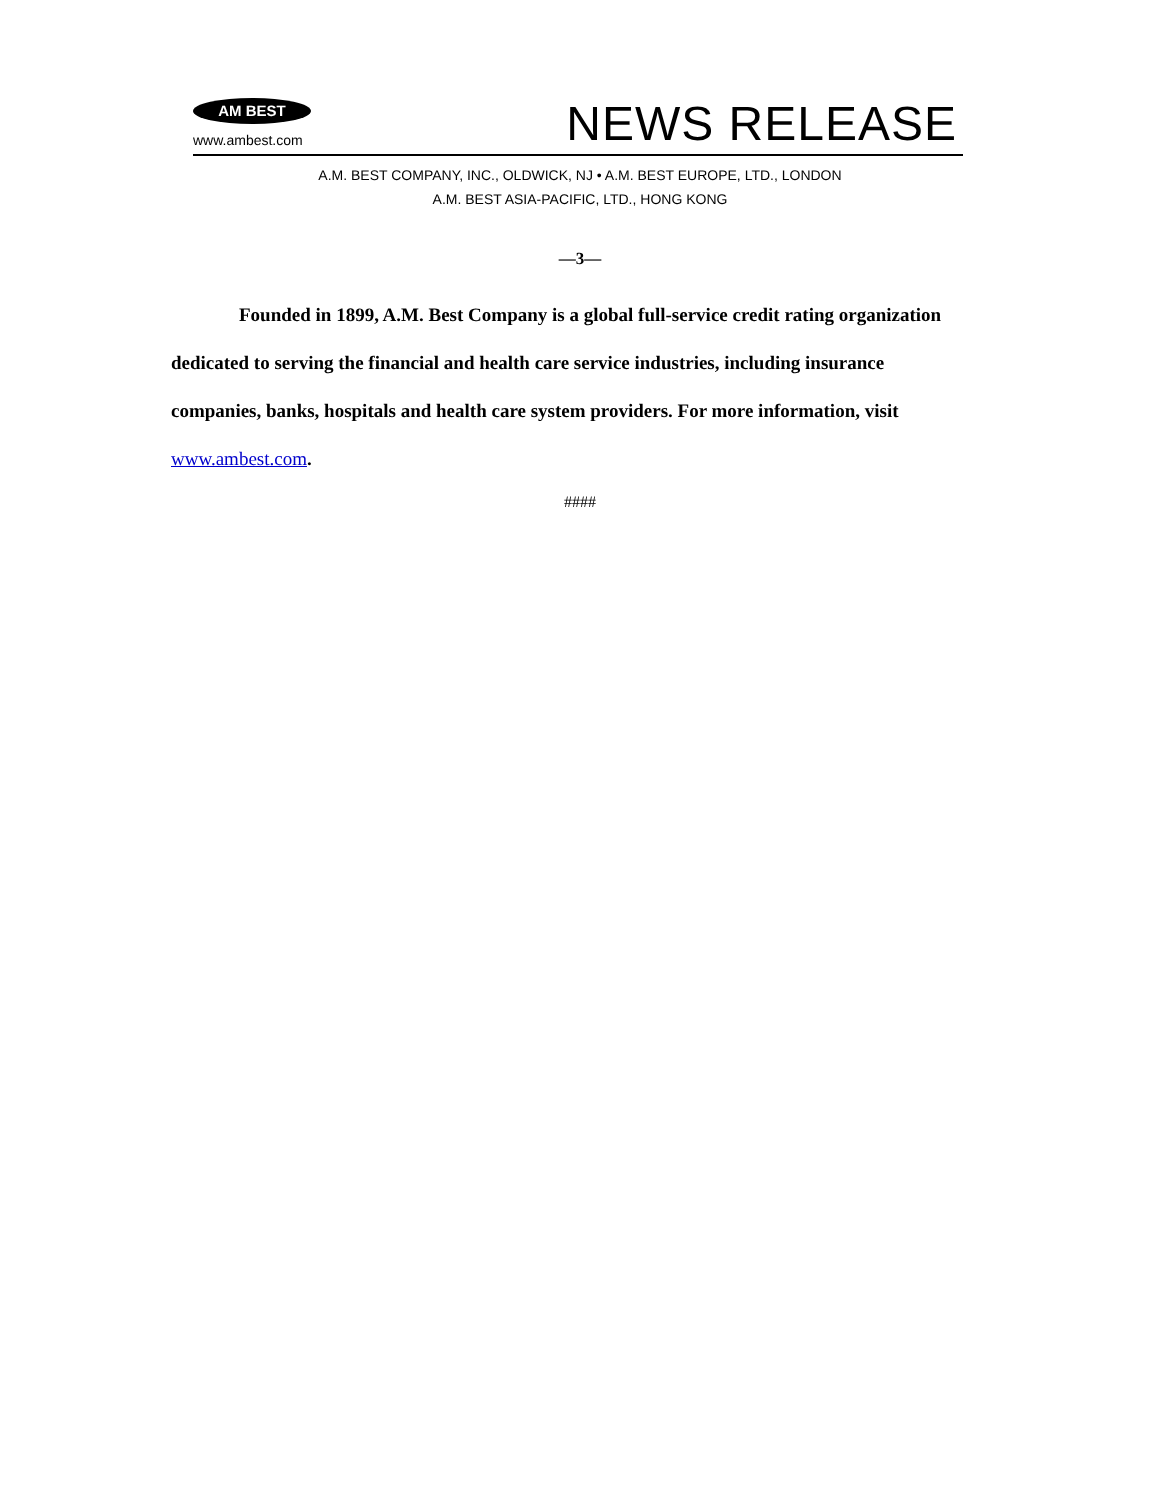AM BEST
www.ambest.com
NEWS RELEASE
A.M. BEST COMPANY, INC., OLDWICK, NJ • A.M. BEST EUROPE, LTD., LONDON
A.M. BEST ASIA-PACIFIC, LTD., HONG KONG
—3—
Founded in 1899, A.M. Best Company is a global full-service credit rating organization dedicated to serving the financial and health care service industries, including insurance companies, banks, hospitals and health care system providers. For more information, visit www.ambest.com.
####